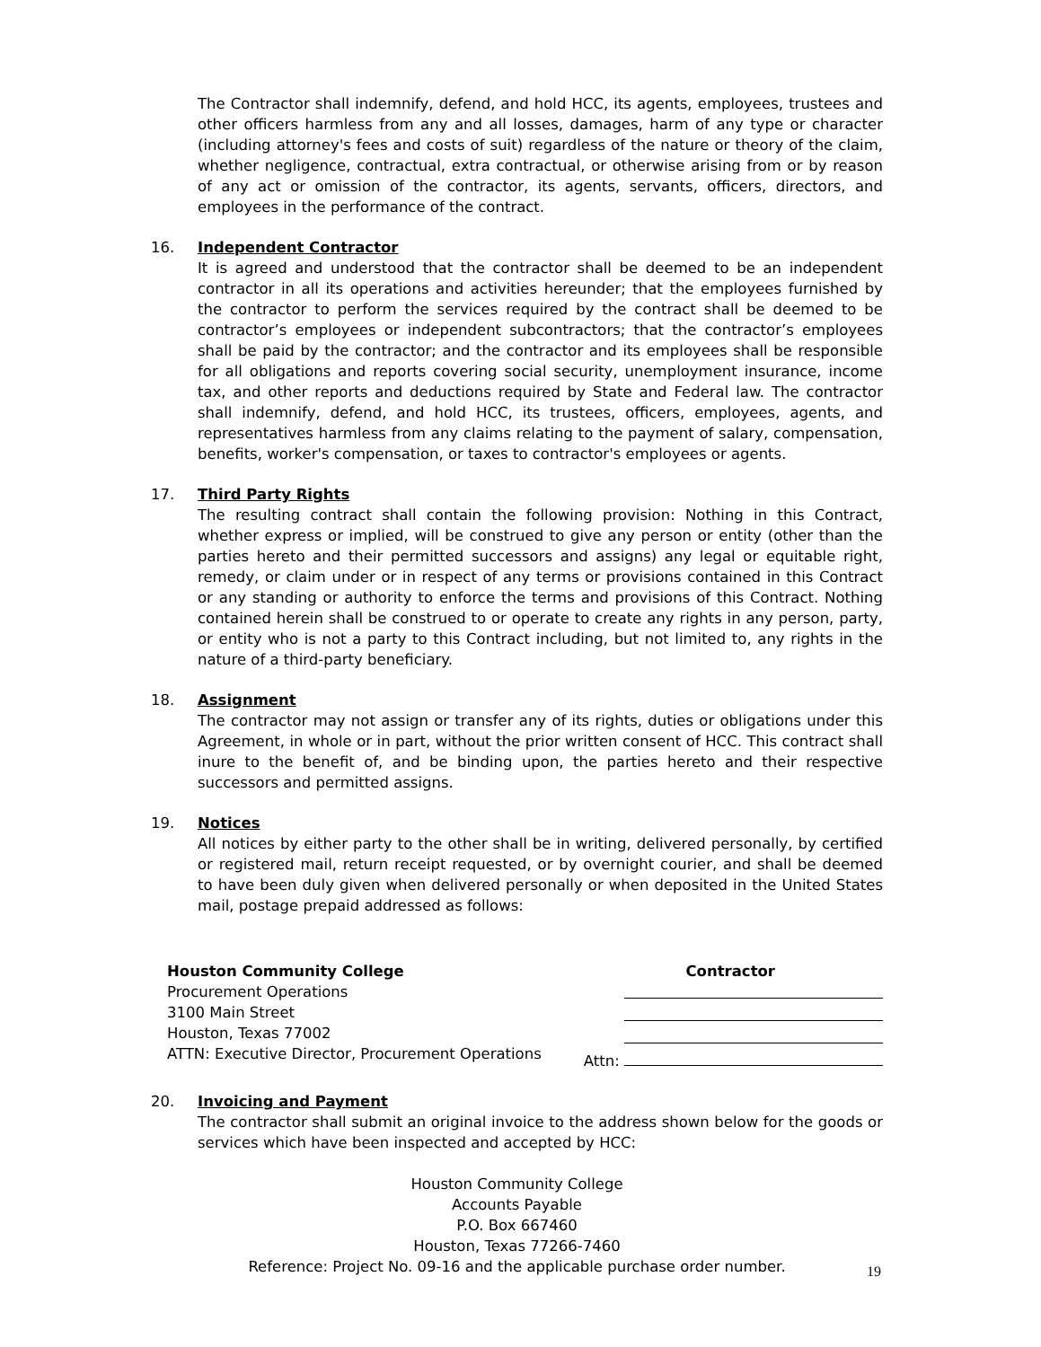The Contractor shall indemnify, defend, and hold HCC, its agents, employees, trustees and other officers harmless from any and all losses, damages, harm of any type or character (including attorney's fees and costs of suit) regardless of the nature or theory of the claim, whether negligence, contractual, extra contractual, or otherwise arising from or by reason of any act or omission of the contractor, its agents, servants, officers, directors, and employees in the performance of the contract.
16. Independent Contractor
It is agreed and understood that the contractor shall be deemed to be an independent contractor in all its operations and activities hereunder; that the employees furnished by the contractor to perform the services required by the contract shall be deemed to be contractor’s employees or independent subcontractors; that the contractor’s employees shall be paid by the contractor; and the contractor and its employees shall be responsible for all obligations and reports covering social security, unemployment insurance, income tax, and other reports and deductions required by State and Federal law. The contractor shall indemnify, defend, and hold HCC, its trustees, officers, employees, agents, and representatives harmless from any claims relating to the payment of salary, compensation, benefits, worker's compensation, or taxes to contractor's employees or agents.
17. Third Party Rights
The resulting contract shall contain the following provision: Nothing in this Contract, whether express or implied, will be construed to give any person or entity (other than the parties hereto and their permitted successors and assigns) any legal or equitable right, remedy, or claim under or in respect of any terms or provisions contained in this Contract or any standing or authority to enforce the terms and provisions of this Contract. Nothing contained herein shall be construed to or operate to create any rights in any person, party, or entity who is not a party to this Contract including, but not limited to, any rights in the nature of a third-party beneficiary.
18. Assignment
The contractor may not assign or transfer any of its rights, duties or obligations under this Agreement, in whole or in part, without the prior written consent of HCC. This contract shall inure to the benefit of, and be binding upon, the parties hereto and their respective successors and permitted assigns.
19. Notices
All notices by either party to the other shall be in writing, delivered personally, by certified or registered mail, return receipt requested, or by overnight courier, and shall be deemed to have been duly given when delivered personally or when deposited in the United States mail, postage prepaid addressed as follows:
Houston Community College
Procurement Operations
3100 Main Street
Houston, Texas 77002
ATTN: Executive Director, Procurement Operations
Contractor
Attn:
20. Invoicing and Payment
The contractor shall submit an original invoice to the address shown below for the goods or services which have been inspected and accepted by HCC:
Houston Community College
Accounts Payable
P.O. Box 667460
Houston, Texas 77266-7460
Reference: Project No. 09-16 and the applicable purchase order number.
19